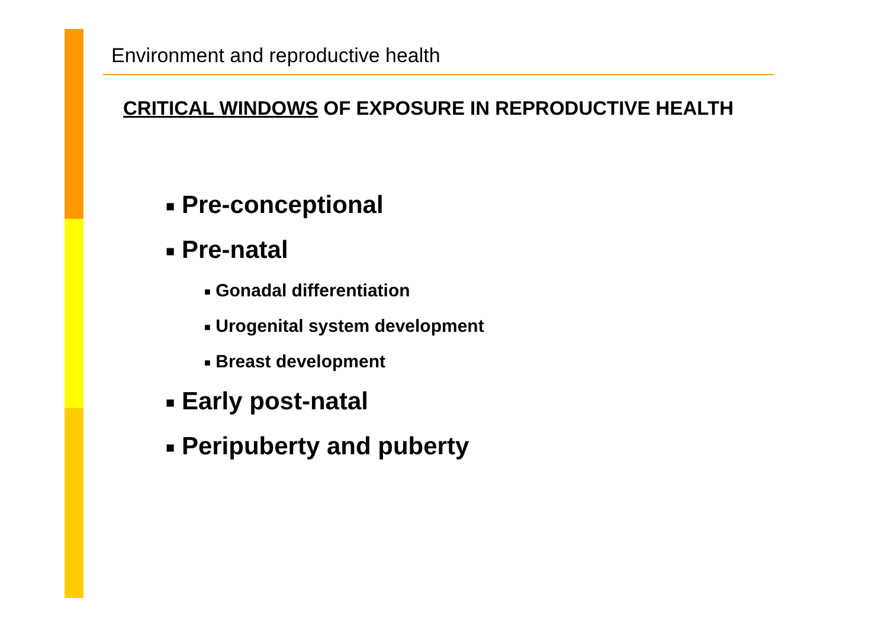Environment and reproductive health
CRITICAL WINDOWS OF EXPOSURE IN REPRODUCTIVE HEALTH
■ Pre-conceptional
■ Pre-natal
■ Gonadal differentiation
■ Urogenital system development
■ Breast development
■ Early post-natal
■ Peripuberty and puberty